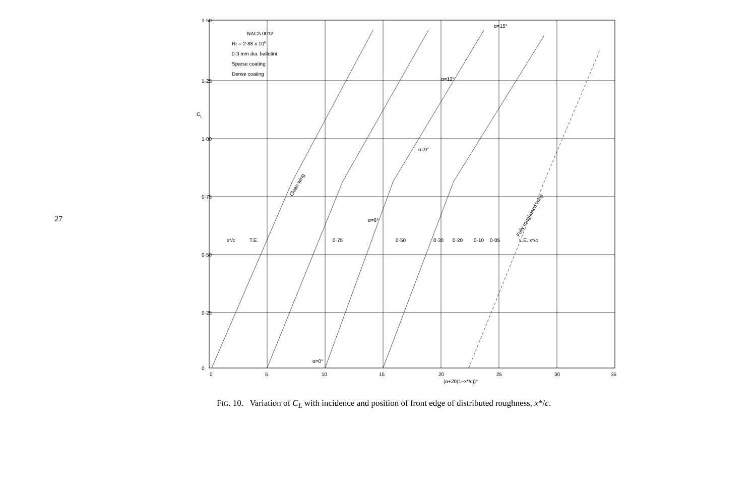27
1·50
1·25
1·00
0·75
0·50
0·25
0
0
5
10
15
20
25
30
35
CL
NACA 0012
Rc = 2·88 x 106
0·3 mm dia. ballotini
Sparse coating
Dense coating
α=15°
α=12°
α=9°
α=6°
α=0°
x*/c
T.E.
0·75
0·50
0·30
0·20
0·10
0·05
L.E. x*/c
Clean wing
Fully roughened wing
(α+20(1−x*/c))°
FIG. 10. Variation of C<sub>L</sub> with incidence and position of front edge of distributed roughness, x*/c.